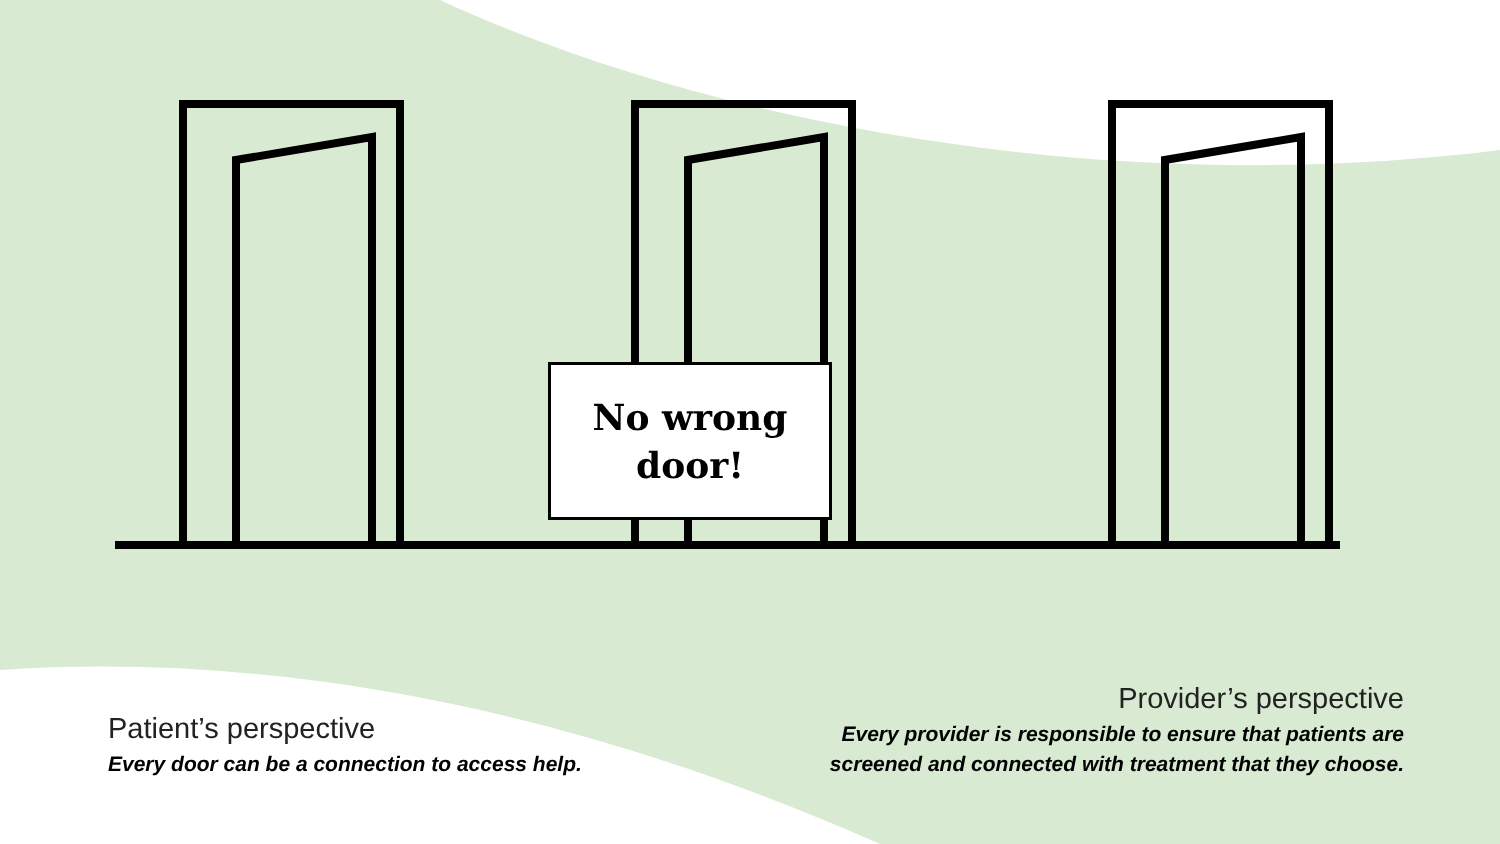No wrong
door!
Patient’s perspective
Every door can be a connection to access help.
Provider’s perspective
Every provider is responsible to ensure that patients are
screened and connected with treatment that they choose.